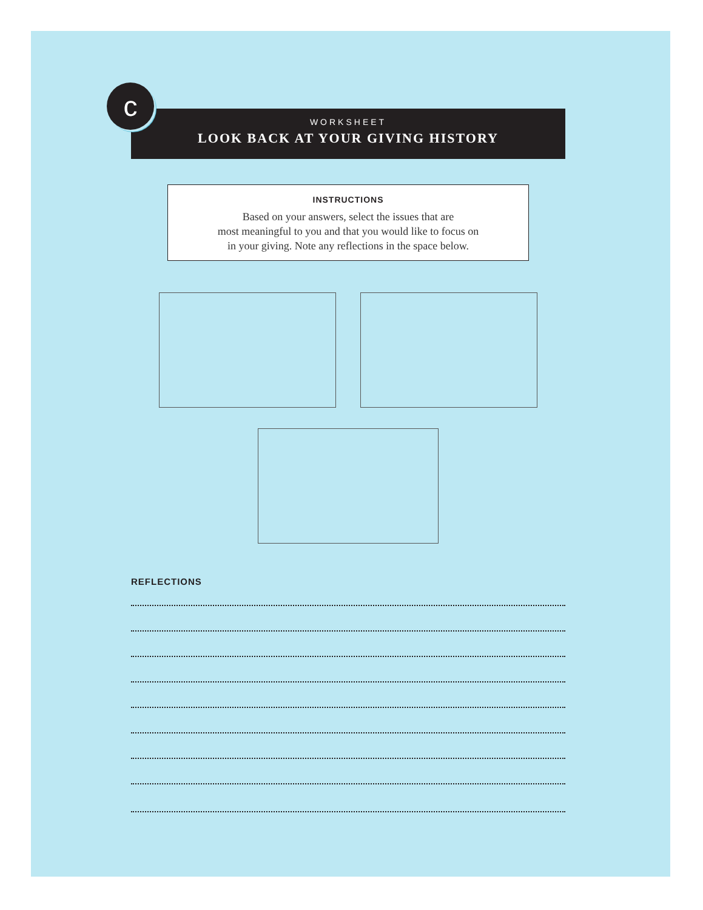c
WORKSHEET
LOOK BACK AT YOUR GIVING HISTORY
INSTRUCTIONS
Based on your answers, select the issues that are
most meaningful to you and that you would like to focus on
in your giving. Note any reflections in the space below.
REFLECTIONS